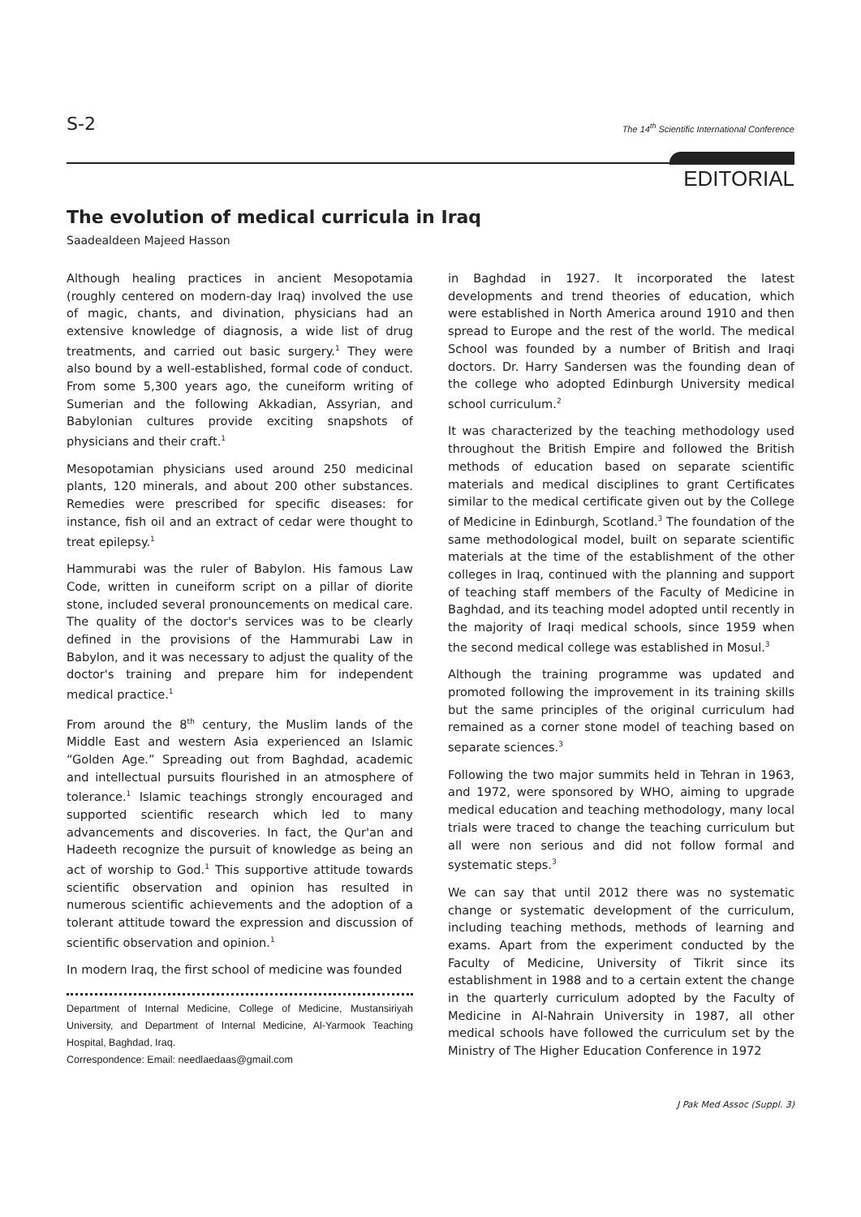S-2 The 14<sup>th</sup> Scientific International Conference
EDITORIAL
The evolution of medical curricula in Iraq
Saadealdeen Majeed Hasson
Although healing practices in ancient Mesopotamia (roughly centered on modern-day Iraq) involved the use of magic, chants, and divination, physicians had an extensive knowledge of diagnosis, a wide list of drug treatments, and carried out basic surgery.<sup>1</sup> They were also bound by a well-established, formal code of conduct. From some 5,300 years ago, the cuneiform writing of Sumerian and the following Akkadian, Assyrian, and Babylonian cultures provide exciting snapshots of physicians and their craft.<sup>1</sup>
Mesopotamian physicians used around 250 medicinal plants, 120 minerals, and about 200 other substances. Remedies were prescribed for specific diseases: for instance, fish oil and an extract of cedar were thought to treat epilepsy.<sup>1</sup>
Hammurabi was the ruler of Babylon. His famous Law Code, written in cuneiform script on a pillar of diorite stone, included several pronouncements on medical care. The quality of the doctor's services was to be clearly defined in the provisions of the Hammurabi Law in Babylon, and it was necessary to adjust the quality of the doctor's training and prepare him for independent medical practice.<sup>1</sup>
From around the 8<sup>th</sup> century, the Muslim lands of the Middle East and western Asia experienced an Islamic “Golden Age.” Spreading out from Baghdad, academic and intellectual pursuits flourished in an atmosphere of tolerance.<sup>1</sup> Islamic teachings strongly encouraged and supported scientific research which led to many advancements and discoveries. In fact, the Qur'an and Hadeeth recognize the pursuit of knowledge as being an act of worship to God.<sup>1</sup> This supportive attitude towards scientific observation and opinion has resulted in numerous scientific achievements and the adoption of a tolerant attitude toward the expression and discussion of scientific observation and opinion.<sup>1</sup>
In modern Iraq, the first school of medicine was founded
Department of Internal Medicine, College of Medicine, Mustansiriyah University, and Department of Internal Medicine, Al-Yarmook Teaching Hospital, Baghdad, Iraq.
Correspondence: Email: needlaedaas@gmail.com
in Baghdad in 1927. It incorporated the latest developments and trend theories of education, which were established in North America around 1910 and then spread to Europe and the rest of the world. The medical School was founded by a number of British and Iraqi doctors. Dr. Harry Sandersen was the founding dean of the college who adopted Edinburgh University medical school curriculum.<sup>2</sup>
It was characterized by the teaching methodology used throughout the British Empire and followed the British methods of education based on separate scientific materials and medical disciplines to grant Certificates similar to the medical certificate given out by the College of Medicine in Edinburgh, Scotland.<sup>3</sup> The foundation of the same methodological model, built on separate scientific materials at the time of the establishment of the other colleges in Iraq, continued with the planning and support of teaching staff members of the Faculty of Medicine in Baghdad, and its teaching model adopted until recently in the majority of Iraqi medical schools, since 1959 when the second medical college was established in Mosul.<sup>3</sup>
Although the training programme was updated and promoted following the improvement in its training skills but the same principles of the original curriculum had remained as a corner stone model of teaching based on separate sciences.<sup>3</sup>
Following the two major summits held in Tehran in 1963, and 1972, were sponsored by WHO, aiming to upgrade medical education and teaching methodology, many local trials were traced to change the teaching curriculum but all were non serious and did not follow formal and systematic steps.<sup>3</sup>
We can say that until 2012 there was no systematic change or systematic development of the curriculum, including teaching methods, methods of learning and exams. Apart from the experiment conducted by the Faculty of Medicine, University of Tikrit since its establishment in 1988 and to a certain extent the change in the quarterly curriculum adopted by the Faculty of Medicine in Al-Nahrain University in 1987, all other medical schools have followed the curriculum set by the Ministry of The Higher Education Conference in 1972
J Pak Med Assoc (Suppl. 3)